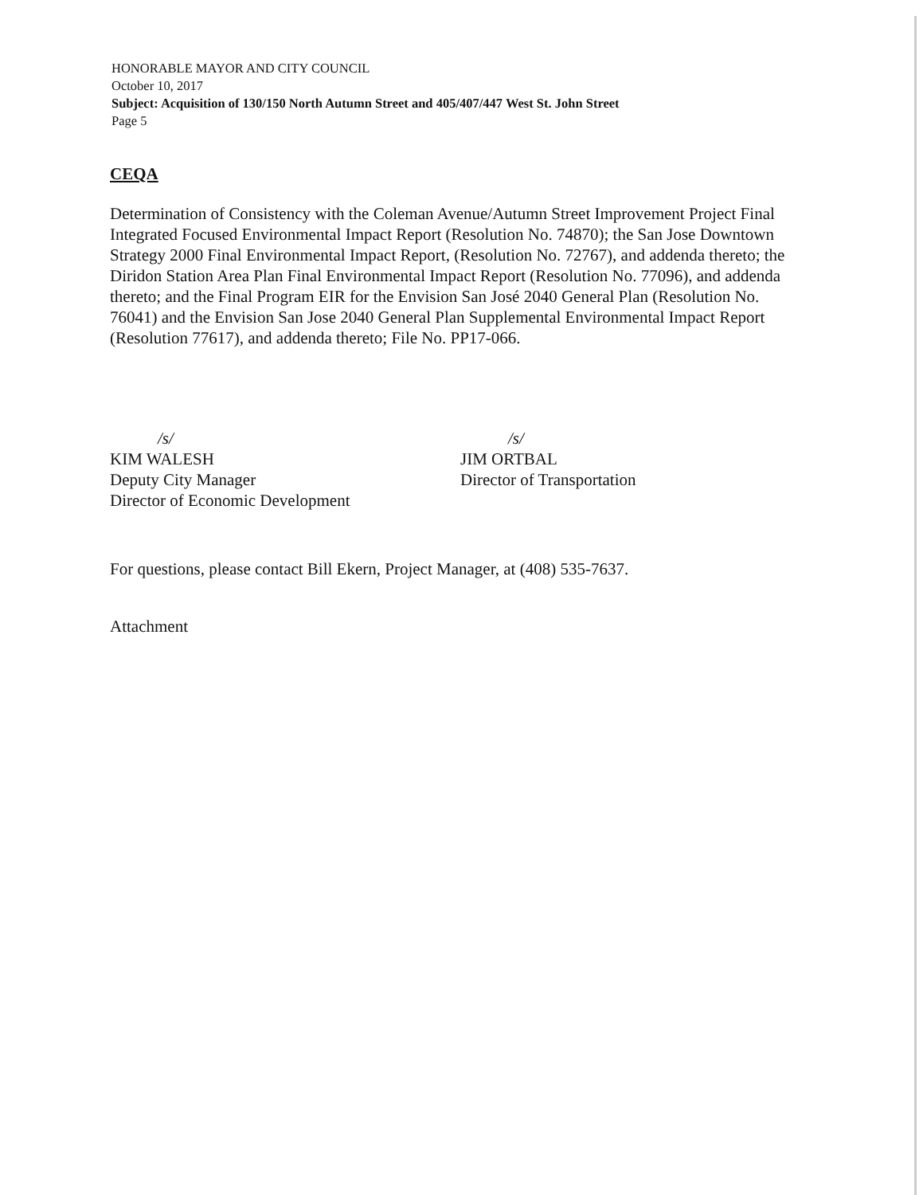HONORABLE MAYOR AND CITY COUNCIL
October 10, 2017
Subject: Acquisition of 130/150 North Autumn Street and 405/407/447 West St. John Street
Page 5
CEQA
Determination of Consistency with the Coleman Avenue/Autumn Street Improvement Project Final Integrated Focused Environmental Impact Report (Resolution No. 74870); the San Jose Downtown Strategy 2000 Final Environmental Impact Report, (Resolution No. 72767), and addenda thereto; the Diridon Station Area Plan Final Environmental Impact Report (Resolution No. 77096), and addenda thereto; and the Final Program EIR for the Envision San José 2040 General Plan (Resolution No. 76041) and the Envision San Jose 2040 General Plan Supplemental Environmental Impact Report (Resolution 77617), and addenda thereto; File No. PP17-066.
/s/
KIM WALESH
Deputy City Manager
Director of Economic Development
/s/
JIM ORTBAL
Director of Transportation
For questions, please contact Bill Ekern, Project Manager, at (408) 535-7637.
Attachment